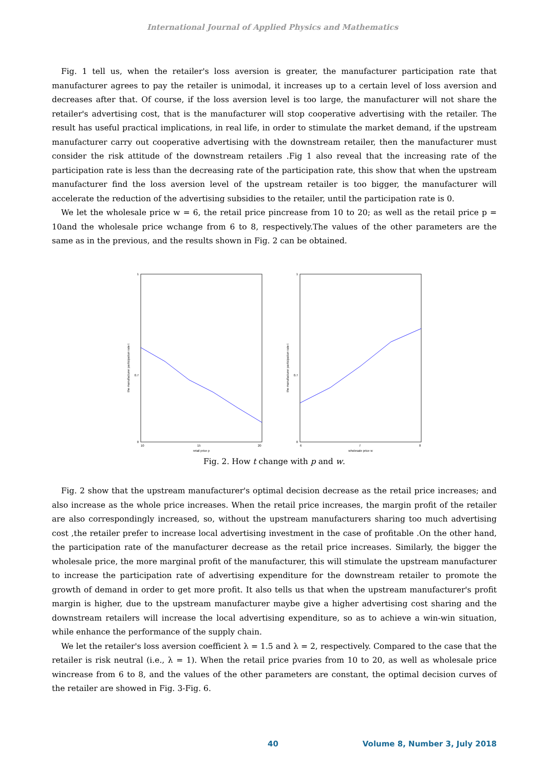International Journal of Applied Physics and Mathematics
Fig. 1 tell us, when the retailer's loss aversion is greater, the manufacturer participation rate that manufacturer agrees to pay the retailer is unimodal, it increases up to a certain level of loss aversion and decreases after that. Of course, if the loss aversion level is too large, the manufacturer will not share the retailer's advertising cost, that is the manufacturer will stop cooperative advertising with the retailer. The result has useful practical implications, in real life, in order to stimulate the market demand, if the upstream manufacturer carry out cooperative advertising with the downstream retailer, then the manufacturer must consider the risk attitude of the downstream retailers .Fig 1 also reveal that the increasing rate of the participation rate is less than the decreasing rate of the participation rate, this show that when the upstream manufacturer find the loss aversion level of the upstream retailer is too bigger, the manufacturer will accelerate the reduction of the advertising subsidies to the retailer, until the participation rate is 0.
We let the wholesale price w = 6, the retail price pincrease from 10 to 20; as well as the retail price p = 10and the wholesale price wchange from 6 to 8, respectively.The values of the other parameters are the same as in the previous, and the results shown in Fig. 2 can be obtained.
1
0.7
0
10
15
20
retail price p
the manufacturer participation rate t
1
0.7
0
6
7
8
wholesale price w
the manufacturer participation rate t
Fig. 2. How t change with p and w.
Fig. 2 show that the upstream manufacturer's optimal decision decrease as the retail price increases; and also increase as the whole price increases. When the retail price increases, the margin profit of the retailer are also correspondingly increased, so, without the upstream manufacturers sharing too much advertising cost ,the retailer prefer to increase local advertising investment in the case of profitable .On the other hand, the participation rate of the manufacturer decrease as the retail price increases. Similarly, the bigger the wholesale price, the more marginal profit of the manufacturer, this will stimulate the upstream manufacturer to increase the participation rate of advertising expenditure for the downstream retailer to promote the growth of demand in order to get more profit. It also tells us that when the upstream manufacturer's profit margin is higher, due to the upstream manufacturer maybe give a higher advertising cost sharing and the downstream retailers will increase the local advertising expenditure, so as to achieve a win-win situation, while enhance the performance of the supply chain.
We let the retailer's loss aversion coefficient λ = 1.5 and λ = 2, respectively. Compared to the case that the retailer is risk neutral (i.e., λ = 1). When the retail price pvaries from 10 to 20, as well as wholesale price wincrease from 6 to 8, and the values of the other parameters are constant, the optimal decision curves of the retailer are showed in Fig. 3-Fig. 6.
40 Volume 8, Number 3, July 2018